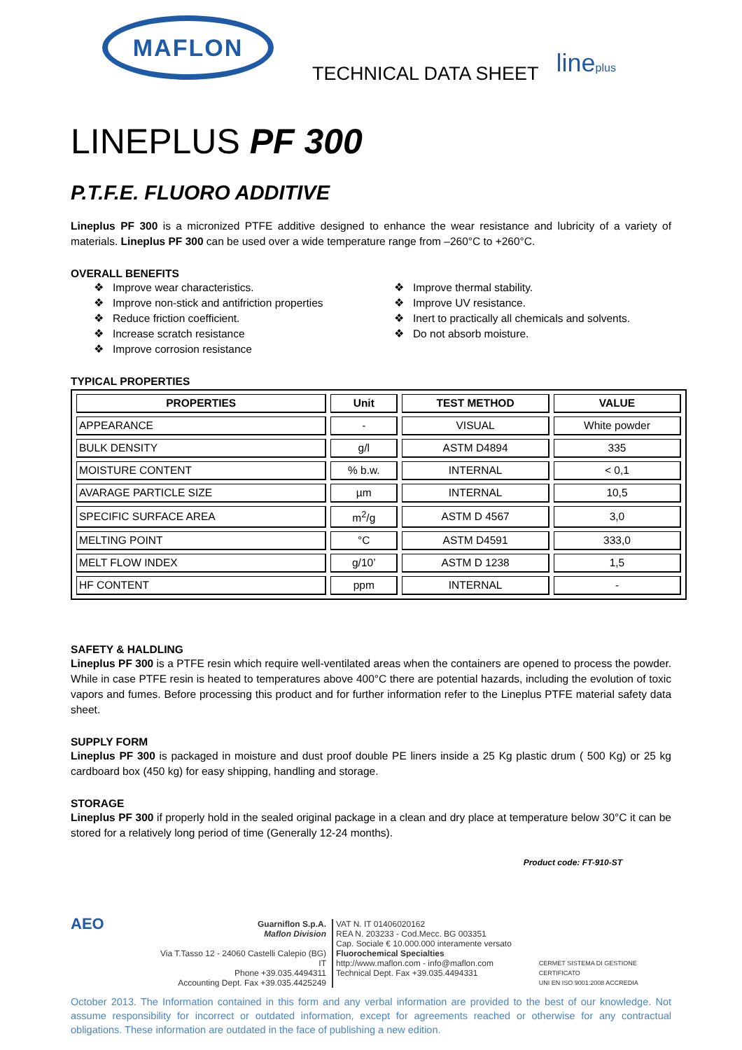MAFLON
TECHNICAL DATA SHEET
lineplus
LINEPLUS PF 300
P.T.F.E. FLUORO ADDITIVE
Lineplus PF 300 is a micronized PTFE additive designed to enhance the wear resistance and lubricity of a variety of materials. Lineplus PF 300 can be used over a wide temperature range from –260°C to +260°C.
OVERALL BENEFITS
❖ Improve wear characteristics.
❖ Improve non-stick and antifriction properties
❖ Reduce friction coefficient.
❖ Increase scratch resistance
❖ Improve corrosion resistance
❖ Improve thermal stability.
❖ Improve UV resistance.
❖ Inert to practically all chemicals and solvents.
❖ Do not absorb moisture.
TYPICAL PROPERTIES
| PROPERTIES | Unit | TEST METHOD | VALUE |
| --- | --- | --- | --- |
| APPEARANCE | - | VISUAL | White powder |
| BULK DENSITY | g/l | ASTM D4894 | 335 |
| MOISTURE CONTENT | % b.w. | INTERNAL | < 0,1 |
| AVARAGE PARTICLE SIZE | µm | INTERNAL | 10,5 |
| SPECIFIC SURFACE AREA | m<sup>2</sup>/g | ASTM D 4567 | 3,0 |
| MELTING POINT | °C | ASTM D4591 | 333,0 |
| MELT FLOW INDEX | g/10’ | ASTM D 1238 | 1,5 |
| HF CONTENT | ppm | INTERNAL | - |
SAFETY & HALDLING
Lineplus PF 300 is a PTFE resin which require well-ventilated areas when the containers are opened to process the powder. While in case PTFE resin is heated to temperatures above 400°C there are potential hazards, including the evolution of toxic vapors and fumes. Before processing this product and for further information refer to the Lineplus PTFE material safety data sheet.
SUPPLY FORM
Lineplus PF 300 is packaged in moisture and dust proof double PE liners inside a 25 Kg plastic drum ( 500 Kg) or 25 kg cardboard box (450 kg) for easy shipping, handling and storage.
STORAGE
Lineplus PF 300 if properly hold in the sealed original package in a clean and dry place at temperature below 30°C it can be stored for a relatively long period of time (Generally 12-24 months).
Product code: FT-910-ST
AEO
Guarniflon S.p.A.
Maflon Division
Via T.Tasso 12 - 24060 Castelli Calepio (BG) IT
Phone +39.035.4494311
Accounting Dept. Fax +39.035.4425249
VAT N. IT 01406020162
REA N. 203233 - Cod.Mecc. BG 003351
Cap. Sociale € 10.000.000 interamente versato
Fluorochemical Specialties
http://www.maflon.com - info@maflon.com
Technical Dept. Fax +39.035.4494331
CERMET SISTEMA DI GESTIONE CERTIFICATO
UNI EN ISO 9001:2008 ACCREDIA
October 2013. The Information contained in this form and any verbal information are provided to the best of our knowledge. Not assume responsibility for incorrect or outdated information, except for agreements reached or otherwise for any contractual obligations. These information are outdated in the face of publishing a new edition.